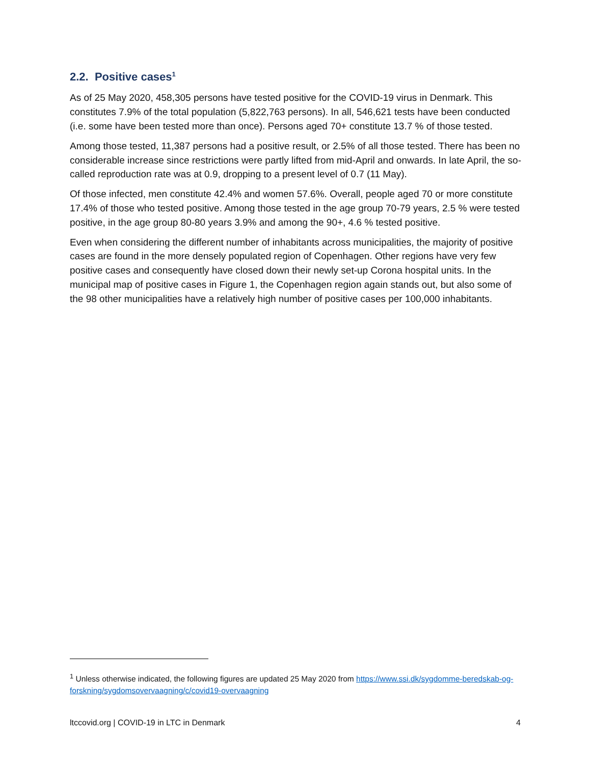2.2. Positive cases<sup>1</sup>
As of 25 May 2020, 458,305 persons have tested positive for the COVID-19 virus in Denmark. This constitutes 7.9% of the total population (5,822,763 persons). In all, 546,621 tests have been conducted (i.e. some have been tested more than once). Persons aged 70+ constitute 13.7 % of those tested.
Among those tested, 11,387 persons had a positive result, or 2.5% of all those tested. There has been no considerable increase since restrictions were partly lifted from mid-April and onwards. In late April, the so-called reproduction rate was at 0.9, dropping to a present level of 0.7 (11 May).
Of those infected, men constitute 42.4% and women 57.6%. Overall, people aged 70 or more constitute 17.4% of those who tested positive. Among those tested in the age group 70-79 years, 2.5 % were tested positive, in the age group 80-80 years 3.9% and among the 90+, 4.6 % tested positive.
Even when considering the different number of inhabitants across municipalities, the majority of positive cases are found in the more densely populated region of Copenhagen. Other regions have very few positive cases and consequently have closed down their newly set-up Corona hospital units. In the municipal map of positive cases in Figure 1, the Copenhagen region again stands out, but also some of the 98 other municipalities have a relatively high number of positive cases per 100,000 inhabitants.
<sup>1</sup> Unless otherwise indicated, the following figures are updated 25 May 2020 from https://www.ssi.dk/sygdomme-beredskab-og-forskning/sygdomsovervaagning/c/covid19-overvaagning
ltccovid.org | COVID-19 in LTC in Denmark 4